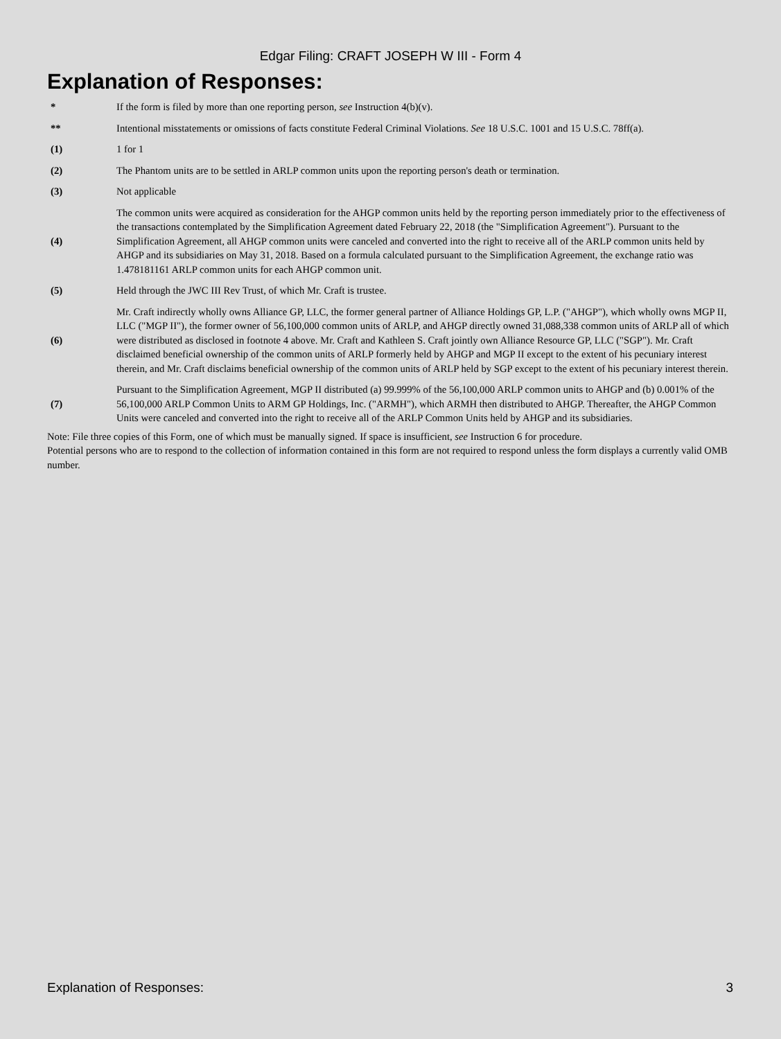Edgar Filing: CRAFT JOSEPH W III - Form 4
Explanation of Responses:
| * | If the form is filed by more than one reporting person, see Instruction 4(b)(v). |
| ** | Intentional misstatements or omissions of facts constitute Federal Criminal Violations. See 18 U.S.C. 1001 and 15 U.S.C. 78ff(a). |
| (1) | 1 for 1 |
| (2) | The Phantom units are to be settled in ARLP common units upon the reporting person's death or termination. |
| (3) | Not applicable |
| (4) | The common units were acquired as consideration for the AHGP common units held by the reporting person immediately prior to the effectiveness of the transactions contemplated by the Simplification Agreement dated February 22, 2018 (the "Simplification Agreement"). Pursuant to the Simplification Agreement, all AHGP common units were canceled and converted into the right to receive all of the ARLP common units held by AHGP and its subsidiaries on May 31, 2018. Based on a formula calculated pursuant to the Simplification Agreement, the exchange ratio was 1.478181161 ARLP common units for each AHGP common unit. |
| (5) | Held through the JWC III Rev Trust, of which Mr. Craft is trustee. |
| (6) | Mr. Craft indirectly wholly owns Alliance GP, LLC, the former general partner of Alliance Holdings GP, L.P. ("AHGP"), which wholly owns MGP II, LLC ("MGP II"), the former owner of 56,100,000 common units of ARLP, and AHGP directly owned 31,088,338 common units of ARLP all of which were distributed as disclosed in footnote 4 above. Mr. Craft and Kathleen S. Craft jointly own Alliance Resource GP, LLC ("SGP"). Mr. Craft disclaimed beneficial ownership of the common units of ARLP formerly held by AHGP and MGP II except to the extent of his pecuniary interest therein, and Mr. Craft disclaims beneficial ownership of the common units of ARLP held by SGP except to the extent of his pecuniary interest therein. |
| (7) | Pursuant to the Simplification Agreement, MGP II distributed (a) 99.999% of the 56,100,000 ARLP common units to AHGP and (b) 0.001% of the 56,100,000 ARLP Common Units to ARM GP Holdings, Inc. ("ARMH"), which ARMH then distributed to AHGP. Thereafter, the AHGP Common Units were canceled and converted into the right to receive all of the ARLP Common Units held by AHGP and its subsidiaries. |
Note: File three copies of this Form, one of which must be manually signed. If space is insufficient, see Instruction 6 for procedure.
Potential persons who are to respond to the collection of information contained in this form are not required to respond unless the form displays a currently valid OMB number.
Explanation of Responses: 3